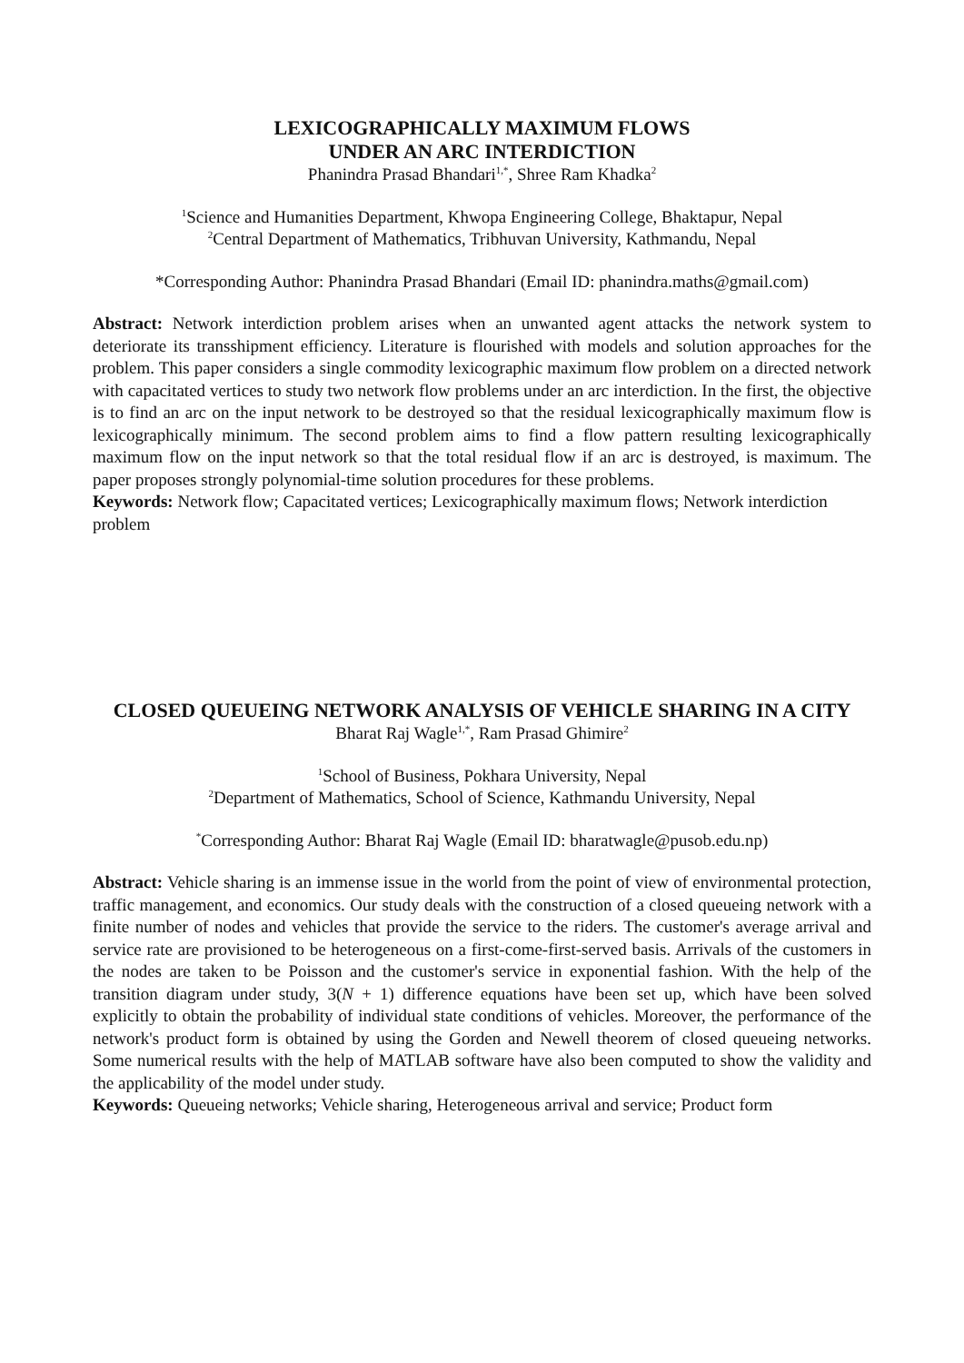LEXICOGRAPHICALLY MAXIMUM FLOWS
UNDER AN ARC INTERDICTION
Phanindra Prasad Bhandari<sup>1,*</sup>, Shree Ram Khadka<sup>2</sup>
<sup>1</sup> Science and Humanities Department, Khwopa Engineering College, Bhaktapur, Nepal
<sup>2</sup> Central Department of Mathematics, Tribhuvan University, Kathmandu, Nepal
*Corresponding Author: Phanindra Prasad Bhandari (Email ID: phanindra.maths@gmail.com)
Abstract: Network interdiction problem arises when an unwanted agent attacks the network system to deteriorate its transshipment efficiency. Literature is flourished with models and solution approaches for the problem. This paper considers a single commodity lexicographic maximum flow problem on a directed network with capacitated vertices to study two network flow problems under an arc interdiction. In the first, the objective is to find an arc on the input network to be destroyed so that the residual lexicographically maximum flow is lexicographically minimum. The second problem aims to find a flow pattern resulting lexicographically maximum flow on the input network so that the total residual flow if an arc is destroyed, is maximum. The paper proposes strongly polynomial-time solution procedures for these problems.
Keywords: Network flow; Capacitated vertices; Lexicographically maximum flows; Network interdiction problem
CLOSED QUEUEING NETWORK ANALYSIS OF VEHICLE SHARING IN A CITY
Bharat Raj Wagle<sup>1,*</sup>, Ram Prasad Ghimire<sup>2</sup>
<sup>1</sup> School of Business, Pokhara University, Nepal
<sup>2</sup> Department of Mathematics, School of Science, Kathmandu University, Nepal
<sup>*</sup> Corresponding Author: Bharat Raj Wagle (Email ID: bharatwagle@pusob.edu.np)
Abstract: Vehicle sharing is an immense issue in the world from the point of view of environmental protection, traffic management, and economics. Our study deals with the construction of a closed queueing network with a finite number of nodes and vehicles that provide the service to the riders. The customer's average arrival and service rate are provisioned to be heterogeneous on a first-come-first-served basis. Arrivals of the customers in the nodes are taken to be Poisson and the customer's service in exponential fashion. With the help of the transition diagram under study, 3(N + 1) difference equations have been set up, which have been solved explicitly to obtain the probability of individual state conditions of vehicles. Moreover, the performance of the network's product form is obtained by using the Gorden and Newell theorem of closed queueing networks. Some numerical results with the help of MATLAB software have also been computed to show the validity and the applicability of the model under study.
Keywords: Queueing networks; Vehicle sharing, Heterogeneous arrival and service; Product form